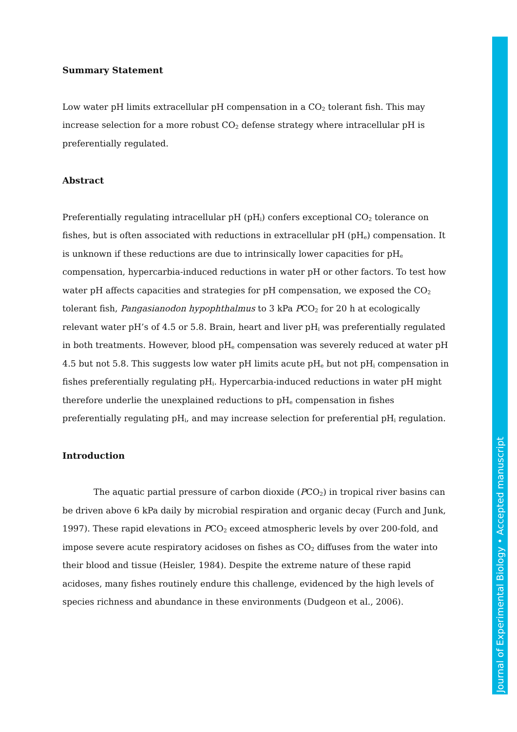Summary Statement
Low water pH limits extracellular pH compensation in a CO<sub>2</sub> tolerant fish. This may increase selection for a more robust CO<sub>2</sub> defense strategy where intracellular pH is preferentially regulated.
Abstract
Preferentially regulating intracellular pH (pH<sub>i</sub>) confers exceptional CO<sub>2</sub> tolerance on fishes, but is often associated with reductions in extracellular pH (pH<sub>e</sub>) compensation. It is unknown if these reductions are due to intrinsically lower capacities for pH<sub>e</sub> compensation, hypercarbia-induced reductions in water pH or other factors. To test how water pH affects capacities and strategies for pH compensation, we exposed the CO<sub>2</sub> tolerant fish, Pangasianodon hypophthalmus to 3 kPa PCO<sub>2</sub> for 20 h at ecologically relevant water pH’s of 4.5 or 5.8. Brain, heart and liver pH<sub>i</sub> was preferentially regulated in both treatments. However, blood pH<sub>e</sub> compensation was severely reduced at water pH 4.5 but not 5.8. This suggests low water pH limits acute pH<sub>e</sub> but not pH<sub>i</sub> compensation in fishes preferentially regulating pH<sub>i</sub>. Hypercarbia-induced reductions in water pH might therefore underlie the unexplained reductions to pH<sub>e</sub> compensation in fishes preferentially regulating pH<sub>i</sub>, and may increase selection for preferential pH<sub>i</sub> regulation.
Introduction
The aquatic partial pressure of carbon dioxide (PCO<sub>2</sub>) in tropical river basins can be driven above 6 kPa daily by microbial respiration and organic decay (Furch and Junk, 1997). These rapid elevations in PCO<sub>2</sub> exceed atmospheric levels by over 200-fold, and impose severe acute respiratory acidoses on fishes as CO<sub>2</sub> diffuses from the water into their blood and tissue (Heisler, 1984). Despite the extreme nature of these rapid acidoses, many fishes routinely endure this challenge, evidenced by the high levels of species richness and abundance in these environments (Dudgeon et al., 2006).
Journal of Experimental Biology • Accepted manuscript